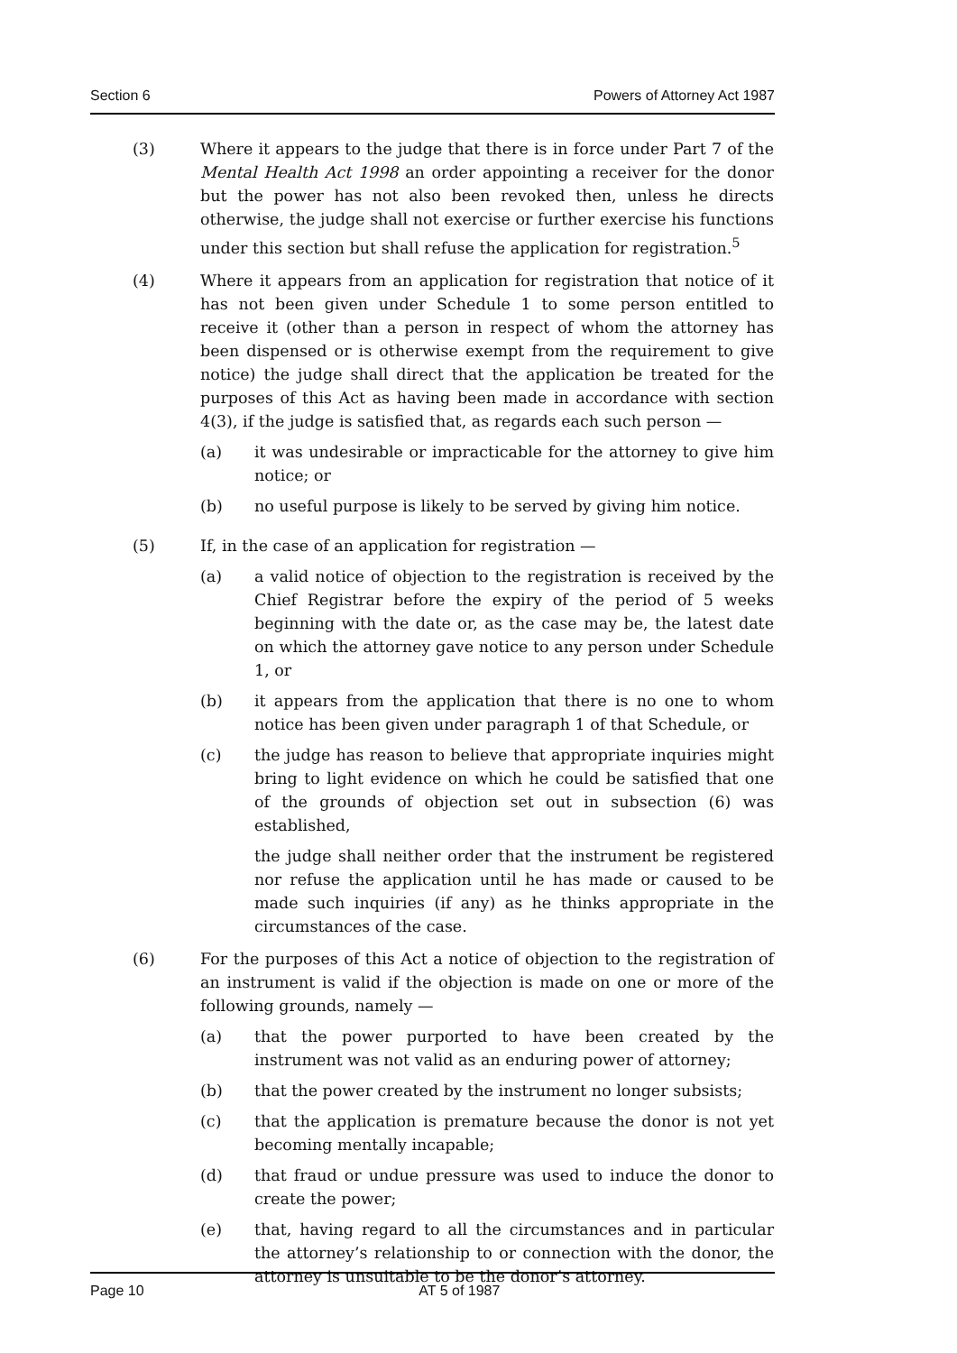Section 6 Powers of Attorney Act 1987
(3) Where it appears to the judge that there is in force under Part 7 of the Mental Health Act 1998 an order appointing a receiver for the donor but the power has not also been revoked then, unless he directs otherwise, the judge shall not exercise or further exercise his functions under this section but shall refuse the application for registration.<sup>5</sup>
(4) Where it appears from an application for registration that notice of it has not been given under Schedule 1 to some person entitled to receive it (other than a person in respect of whom the attorney has been dispensed or is otherwise exempt from the requirement to give notice) the judge shall direct that the application be treated for the purposes of this Act as having been made in accordance with section 4(3), if the judge is satisfied that, as regards each such person —
(a) it was undesirable or impracticable for the attorney to give him notice; or
(b) no useful purpose is likely to be served by giving him notice.
(5) If, in the case of an application for registration —
(a) a valid notice of objection to the registration is received by the Chief Registrar before the expiry of the period of 5 weeks beginning with the date or, as the case may be, the latest date on which the attorney gave notice to any person under Schedule 1, or
(b) it appears from the application that there is no one to whom notice has been given under paragraph 1 of that Schedule, or
(c) the judge has reason to believe that appropriate inquiries might bring to light evidence on which he could be satisfied that one of the grounds of objection set out in subsection (6) was established,
the judge shall neither order that the instrument be registered nor refuse the application until he has made or caused to be made such inquiries (if any) as he thinks appropriate in the circumstances of the case.
(6) For the purposes of this Act a notice of objection to the registration of an instrument is valid if the objection is made on one or more of the following grounds, namely —
(a) that the power purported to have been created by the instrument was not valid as an enduring power of attorney;
(b) that the power created by the instrument no longer subsists;
(c) that the application is premature because the donor is not yet becoming mentally incapable;
(d) that fraud or undue pressure was used to induce the donor to create the power;
(e) that, having regard to all the circumstances and in particular the attorney’s relationship to or connection with the donor, the attorney is unsuitable to be the donor’s attorney.
Page 10 AT 5 of 1987